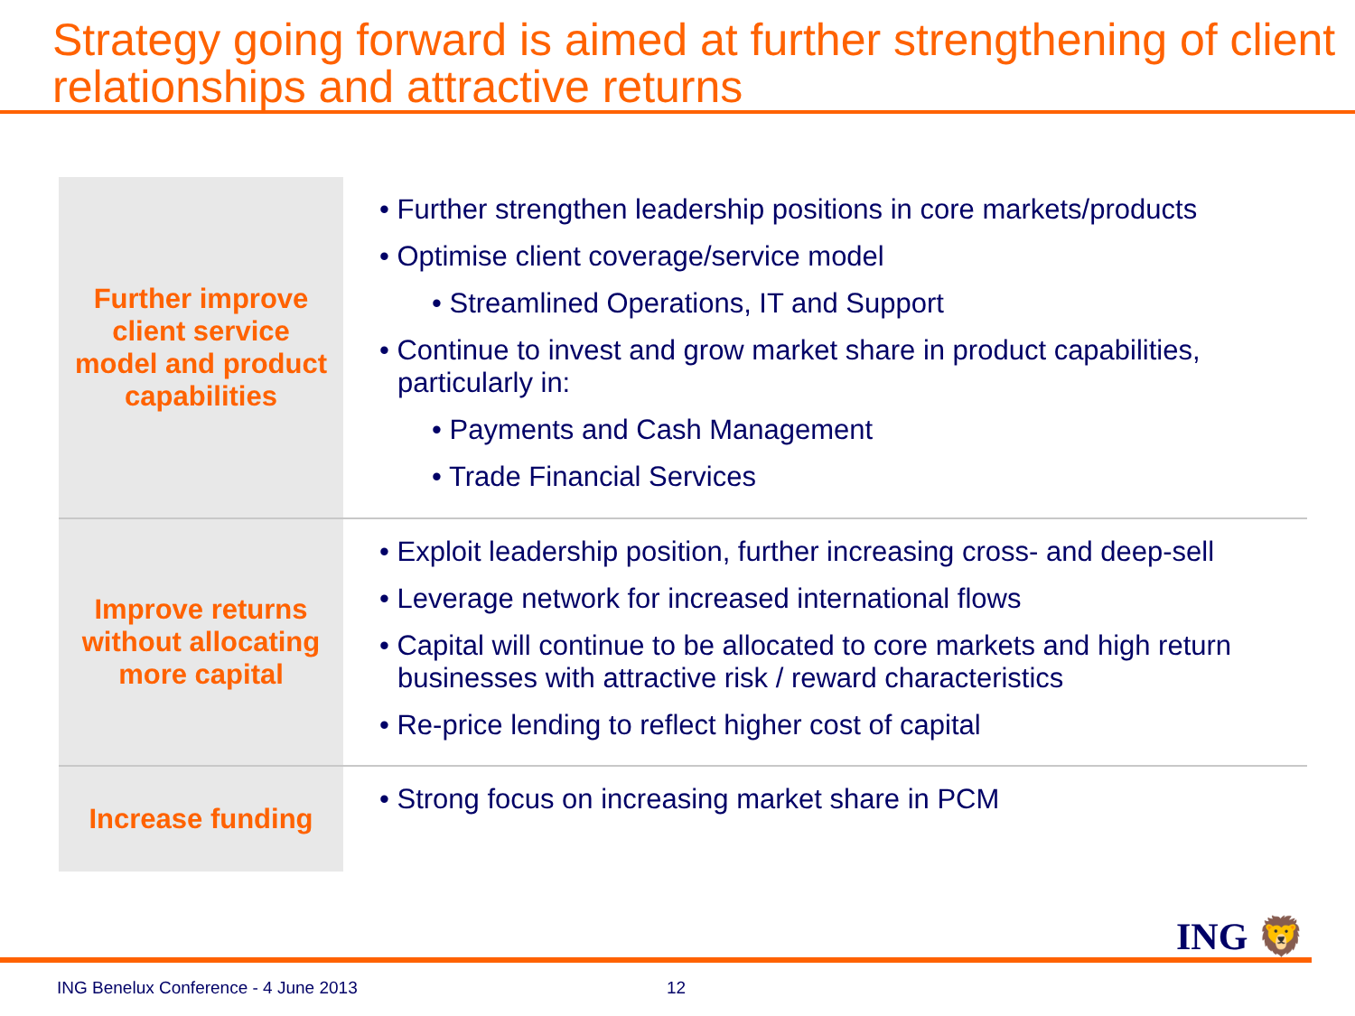Strategy going forward is aimed at further strengthening of client relationships and attractive returns
| Further improve client service model and product capabilities | • Further strengthen leadership positions in core markets/products • Optimise client coverage/service model • Streamlined Operations, IT and Support • Continue to invest and grow market share in product capabilities, particularly in: • Payments and Cash Management • Trade Financial Services |
| Improve returns without allocating more capital | • Exploit leadership position, further increasing cross- and deep-sell • Leverage network for increased international flows • Capital will continue to be allocated to core markets and high return businesses with attractive risk / reward characteristics • Re-price lending to reflect higher cost of capital |
| Increase funding | • Strong focus on increasing market share in PCM |
ING 🦁
ING Benelux Conference - 4 June 2013
12